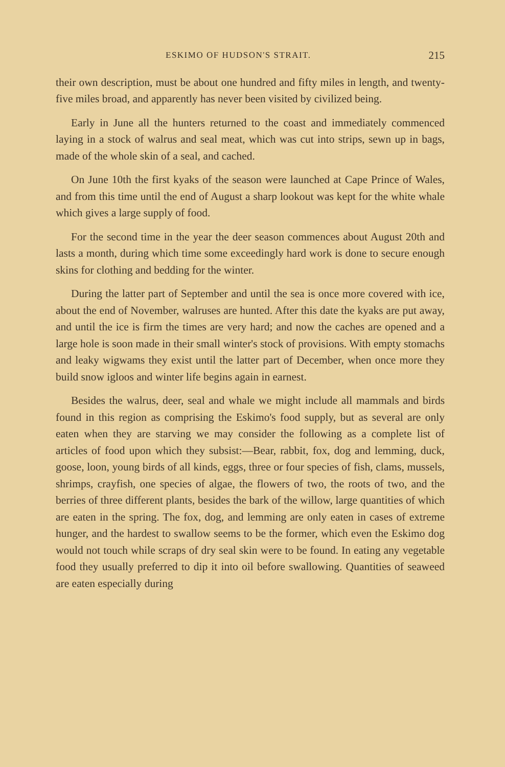ESKIMO OF HUDSON'S STRAIT. 215
their own description, must be about one hundred and fifty miles in length, and twenty-five miles broad, and apparently has never been visited by civilized being.
Early in June all the hunters returned to the coast and immediately commenced laying in a stock of walrus and seal meat, which was cut into strips, sewn up in bags, made of the whole skin of a seal, and cached.
On June 10th the first kyaks of the season were launched at Cape Prince of Wales, and from this time until the end of August a sharp lookout was kept for the white whale which gives a large supply of food.
For the second time in the year the deer season commences about August 20th and lasts a month, during which time some exceedingly hard work is done to secure enough skins for clothing and bedding for the winter.
During the latter part of September and until the sea is once more covered with ice, about the end of November, walruses are hunted. After this date the kyaks are put away, and until the ice is firm the times are very hard; and now the caches are opened and a large hole is soon made in their small winter's stock of provisions. With empty stomachs and leaky wigwams they exist until the latter part of December, when once more they build snow igloos and winter life begins again in earnest.
Besides the walrus, deer, seal and whale we might include all mammals and birds found in this region as comprising the Eskimo's food supply, but as several are only eaten when they are starving we may consider the following as a complete list of articles of food upon which they subsist:—Bear, rabbit, fox, dog and lemming, duck, goose, loon, young birds of all kinds, eggs, three or four species of fish, clams, mussels, shrimps, crayfish, one species of algae, the flowers of two, the roots of two, and the berries of three different plants, besides the bark of the willow, large quantities of which are eaten in the spring. The fox, dog, and lemming are only eaten in cases of extreme hunger, and the hardest to swallow seems to be the former, which even the Eskimo dog would not touch while scraps of dry seal skin were to be found. In eating any vegetable food they usually preferred to dip it into oil before swallowing. Quantities of seaweed are eaten especially during